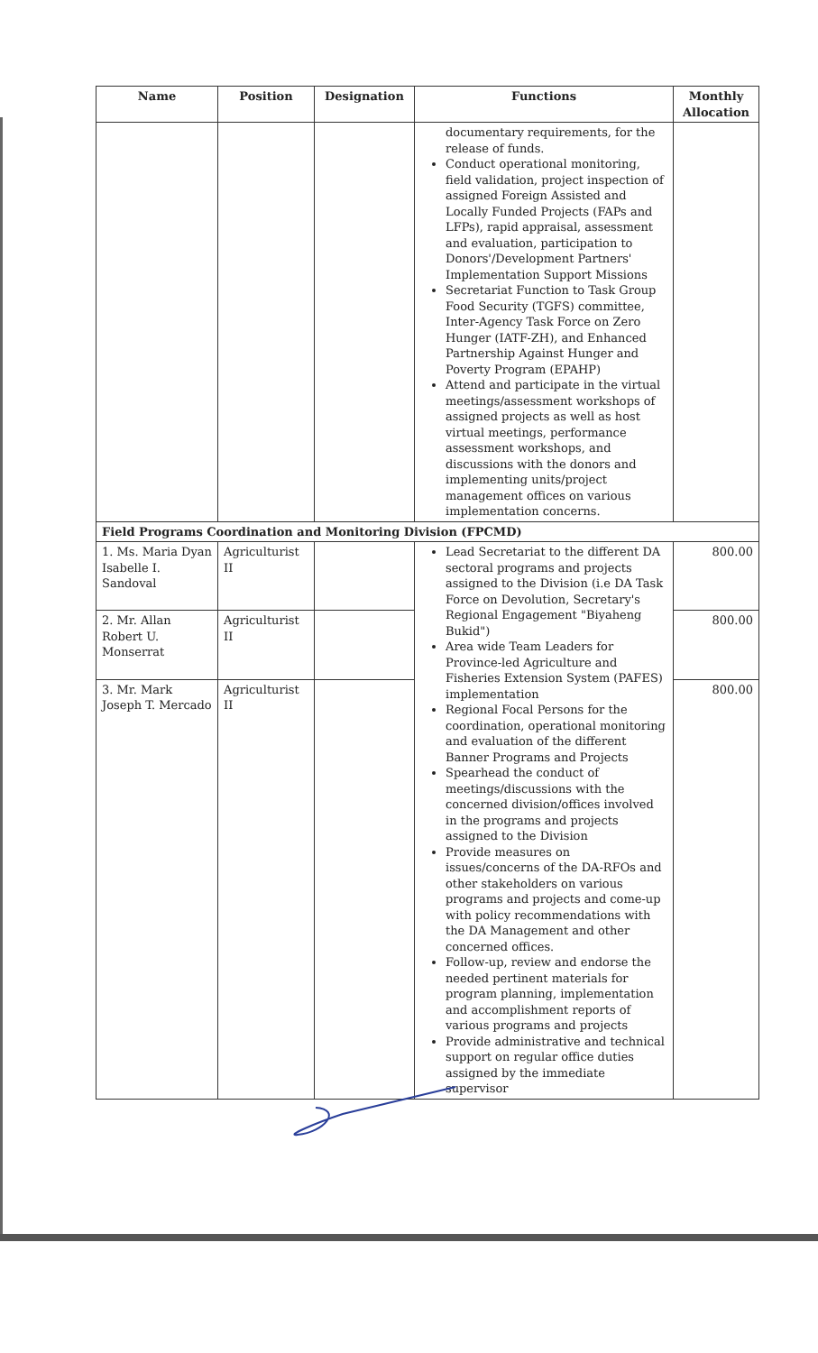| Name | Position | Designation | Functions | Monthly Allocation |
| --- | --- | --- | --- | --- |
| | | | documentary requirements, for the release of funds. Conduct operational monitoring, field validation, project inspection of assigned Foreign Assisted and Locally Funded Projects (FAPs and LFPs), rapid appraisal, assessment and evaluation, participation to Donors'/Development Partners' Implementation Support Missions Secretariat Function to Task Group Food Security (TGFS) committee, Inter-Agency Task Force on Zero Hunger (IATF-ZH), and Enhanced Partnership Against Hunger and Poverty Program (EPAHP) Attend and participate in the virtual meetings/assessment workshops of assigned projects as well as host virtual meetings, performance assessment workshops, and discussions with the donors and implementing units/project management offices on various implementation concerns. | |
| Field Programs Coordination and Monitoring Division (FPCMD) | | | | |
| 1. Ms. Maria Dyan Isabelle I. Sandoval | Agriculturist II | | Lead Secretariat to the different DA sectoral programs and projects assigned to the Division (i.e DA Task Force on Devolution, Secretary's Regional Engagement "Biyaheng Bukid") Area wide Team Leaders for Province-led Agriculture and Fisheries Extension System (PAFES) implementation Regional Focal Persons for the coordination, operational monitoring and evaluation of the different Banner Programs and Projects Spearhead the conduct of meetings/discussions with the concerned division/offices involved in the programs and projects assigned to the Division Provide measures on issues/concerns of the DA-RFOs and other stakeholders on various programs and projects and come-up with policy recommendations with the DA Management and other concerned offices. Follow-up, review and endorse the needed pertinent materials for program planning, implementation and accomplishment reports of various programs and projects Provide administrative and technical support on regular office duties assigned by the immediate supervisor | 800.00 |
| 2. Mr. Allan Robert U. Monserrat | Agriculturist II | | | 800.00 |
| 3. Mr. Mark Joseph T. Mercado | Agriculturist II | | | 800.00 |